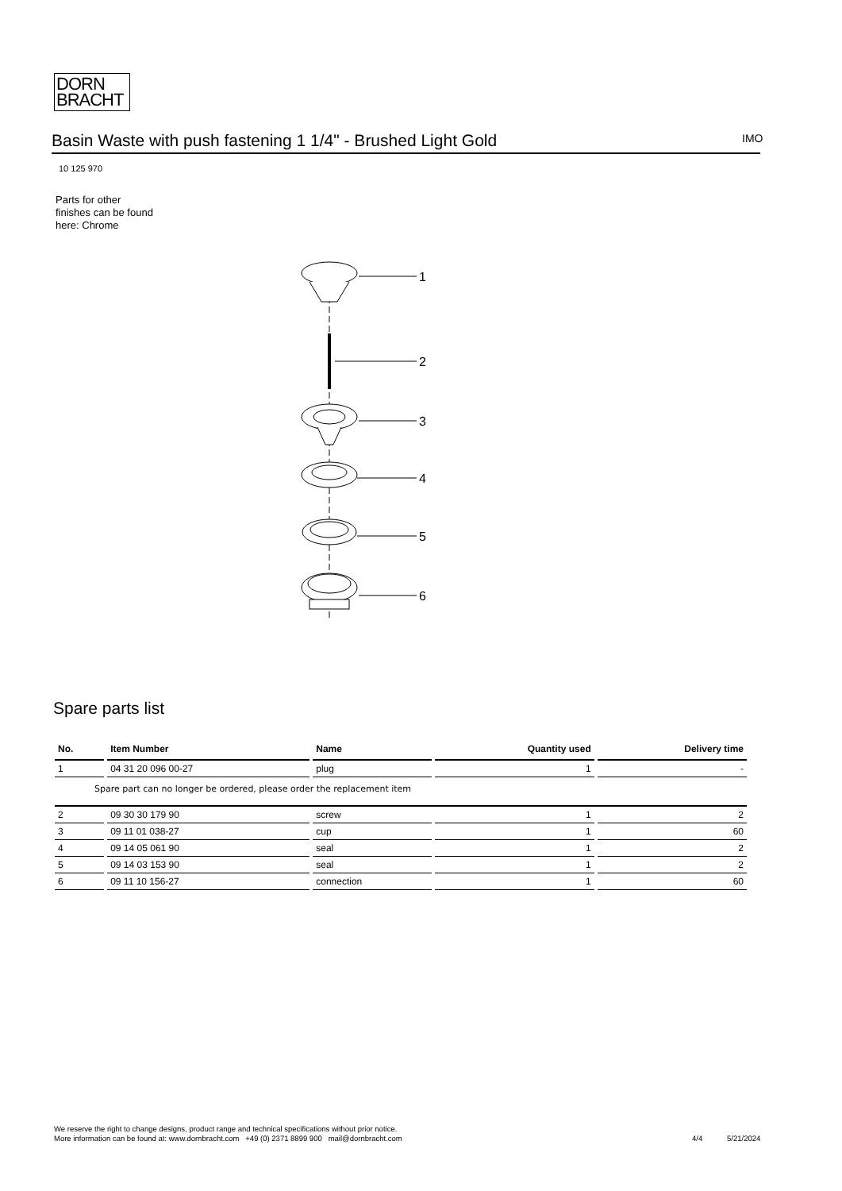DORN
BRACHT
Basin Waste with push fastening 1 1/4" - Brushed Light Gold IMO
10 125 970
Parts for other
finishes can be found
here: Chrome
1
2
3
4
5
6
Spare parts list
| No. | Item Number | Name | Quantity used | Delivery time |
| --- | --- | --- | --- | --- |
| 1 | 04 31 20 096 00-27 | plug | 1 | - |
| Spare part can no longer be ordered, please order the replacement item | | | | |
| 2 | 09 30 30 179 90 | screw | 1 | 2 |
| 3 | 09 11 01 038-27 | cup | 1 | 60 |
| 4 | 09 14 05 061 90 | seal | 1 | 2 |
| 5 | 09 14 03 153 90 | seal | 1 | 2 |
| 6 | 09 11 10 156-27 | connection | 1 | 60 |
We reserve the right to change designs, product range and technical specifications without prior notice.
More information can be found at: www.dornbracht.com +49 (0) 2371 8899 900 mail@dornbracht.com
4/4 5/21/2024